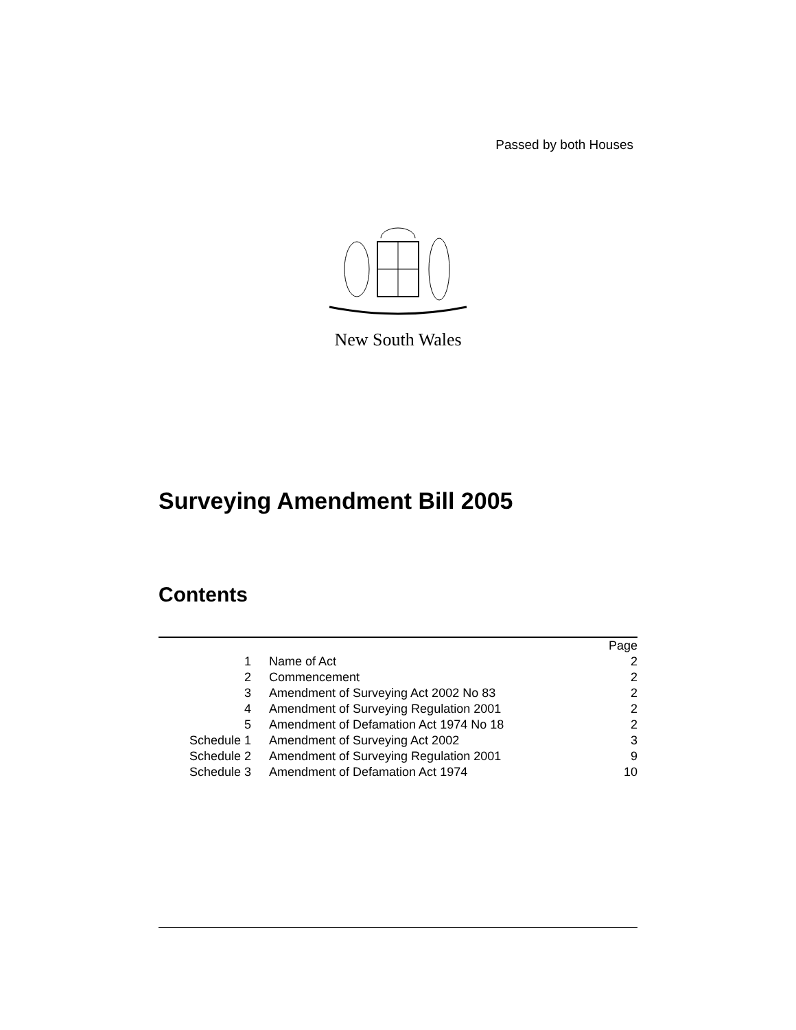Passed by both Houses
New South Wales
Surveying Amendment Bill 2005
Contents
| | | Page |
| --- | --- | --- |
| 1 | Name of Act | 2 |
| 2 | Commencement | 2 |
| 3 | Amendment of Surveying Act 2002 No 83 | 2 |
| 4 | Amendment of Surveying Regulation 2001 | 2 |
| 5 | Amendment of Defamation Act 1974 No 18 | 2 |
| Schedule 1 | Amendment of Surveying Act 2002 | 3 |
| Schedule 2 | Amendment of Surveying Regulation 2001 | 9 |
| Schedule 3 | Amendment of Defamation Act 1974 | 10 |